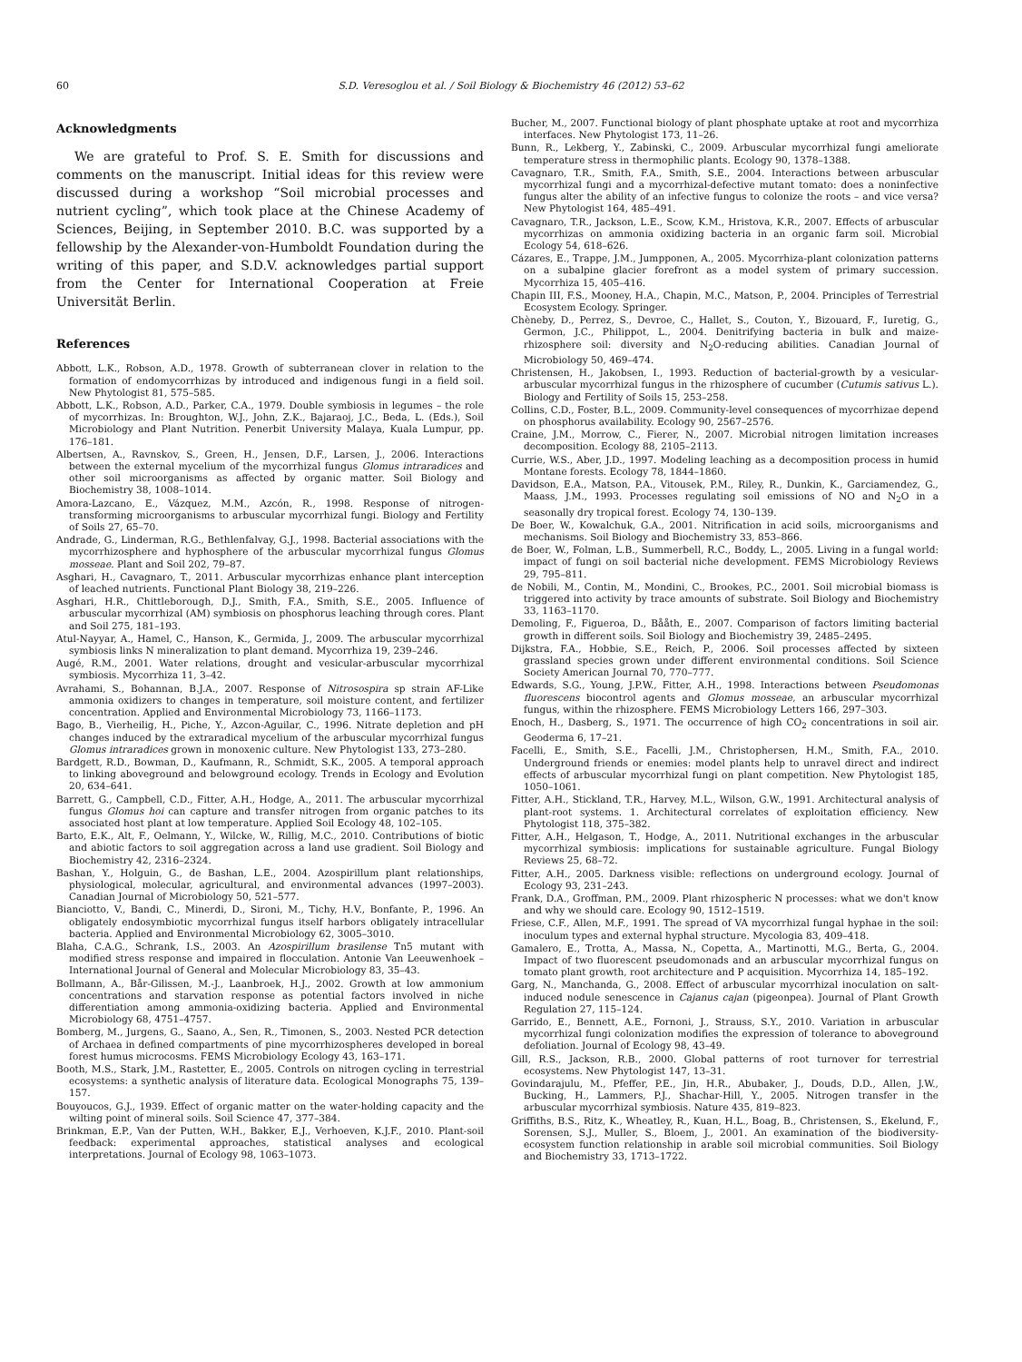60 S.D. Veresoglou et al. / Soil Biology & Biochemistry 46 (2012) 53–62
Acknowledgments
We are grateful to Prof. S. E. Smith for discussions and comments on the manuscript. Initial ideas for this review were discussed during a workshop “Soil microbial processes and nutrient cycling”, which took place at the Chinese Academy of Sciences, Beijing, in September 2010. B.C. was supported by a fellowship by the Alexander-von-Humboldt Foundation during the writing of this paper, and S.D.V. acknowledges partial support from the Center for International Cooperation at Freie Universität Berlin.
References
Abbott, L.K., Robson, A.D., 1978. Growth of subterranean clover in relation to the formation of endomycorrhizas by introduced and indigenous fungi in a field soil. New Phytologist 81, 575–585.
Abbott, L.K., Robson, A.D., Parker, C.A., 1979. Double symbiosis in legumes – the role of mycorrhizas. In: Broughton, W.J., John, Z.K., Bajaraoj, J.C., Beda, L. (Eds.), Soil Microbiology and Plant Nutrition. Penerbit University Malaya, Kuala Lumpur, pp. 176–181.
Albertsen, A., Ravnskov, S., Green, H., Jensen, D.F., Larsen, J., 2006. Interactions between the external mycelium of the mycorrhizal fungus Glomus intraradices and other soil microorganisms as affected by organic matter. Soil Biology and Biochemistry 38, 1008–1014.
Amora-Lazcano, E., Vázquez, M.M., Azcón, R., 1998. Response of nitrogen-transforming microorganisms to arbuscular mycorrhizal fungi. Biology and Fertility of Soils 27, 65–70.
Andrade, G., Linderman, R.G., Bethlenfalvay, G.J., 1998. Bacterial associations with the mycorrhizosphere and hyphosphere of the arbuscular mycorrhizal fungus Glomus mosseae. Plant and Soil 202, 79–87.
Asghari, H., Cavagnaro, T., 2011. Arbuscular mycorrhizas enhance plant interception of leached nutrients. Functional Plant Biology 38, 219–226.
Asghari, H.R., Chittleborough, D.J., Smith, F.A., Smith, S.E., 2005. Influence of arbuscular mycorrhizal (AM) symbiosis on phosphorus leaching through cores. Plant and Soil 275, 181–193.
Atul-Nayyar, A., Hamel, C., Hanson, K., Germida, J., 2009. The arbuscular mycorrhizal symbiosis links N mineralization to plant demand. Mycorrhiza 19, 239–246.
Augé, R.M., 2001. Water relations, drought and vesicular-arbuscular mycorrhizal symbiosis. Mycorrhiza 11, 3–42.
Avrahami, S., Bohannan, B.J.A., 2007. Response of Nitrosospira sp strain AF-Like ammonia oxidizers to changes in temperature, soil moisture content, and fertilizer concentration. Applied and Environmental Microbiology 73, 1166–1173.
Bago, B., Vierheilig, H., Piche, Y., Azcon-Aguilar, C., 1996. Nitrate depletion and pH changes induced by the extraradical mycelium of the arbuscular mycorrhizal fungus Glomus intraradices grown in monoxenic culture. New Phytologist 133, 273–280.
Bardgett, R.D., Bowman, D., Kaufmann, R., Schmidt, S.K., 2005. A temporal approach to linking aboveground and belowground ecology. Trends in Ecology and Evolution 20, 634–641.
Barrett, G., Campbell, C.D., Fitter, A.H., Hodge, A., 2011. The arbuscular mycorrhizal fungus Glomus hoi can capture and transfer nitrogen from organic patches to its associated host plant at low temperature. Applied Soil Ecology 48, 102–105.
Barto, E.K., Alt, F., Oelmann, Y., Wilcke, W., Rillig, M.C., 2010. Contributions of biotic and abiotic factors to soil aggregation across a land use gradient. Soil Biology and Biochemistry 42, 2316–2324.
Bashan, Y., Holguin, G., de Bashan, L.E., 2004. Azospirillum plant relationships, physiological, molecular, agricultural, and environmental advances (1997–2003). Canadian Journal of Microbiology 50, 521–577.
Bianciotto, V., Bandi, C., Minerdi, D., Sironi, M., Tichy, H.V., Bonfante, P., 1996. An obligately endosymbiotic mycorrhizal fungus itself harbors obligately intracellular bacteria. Applied and Environmental Microbiology 62, 3005–3010.
Blaha, C.A.G., Schrank, I.S., 2003. An Azospirillum brasilense Tn5 mutant with modified stress response and impaired in flocculation. Antonie Van Leeuwenhoek – International Journal of General and Molecular Microbiology 83, 35–43.
Bollmann, A., Bår-Gilissen, M.-J., Laanbroek, H.J., 2002. Growth at low ammonium concentrations and starvation response as potential factors involved in niche differentiation among ammonia-oxidizing bacteria. Applied and Environmental Microbiology 68, 4751–4757.
Bomberg, M., Jurgens, G., Saano, A., Sen, R., Timonen, S., 2003. Nested PCR detection of Archaea in defined compartments of pine mycorrhizospheres developed in boreal forest humus microcosms. FEMS Microbiology Ecology 43, 163–171.
Booth, M.S., Stark, J.M., Rastetter, E., 2005. Controls on nitrogen cycling in terrestrial ecosystems: a synthetic analysis of literature data. Ecological Monographs 75, 139–157.
Bouyoucos, G.J., 1939. Effect of organic matter on the water-holding capacity and the wilting point of mineral soils. Soil Science 47, 377–384.
Brinkman, E.P., Van der Putten, W.H., Bakker, E.J., Verhoeven, K.J.F., 2010. Plant-soil feedback: experimental approaches, statistical analyses and ecological interpretations. Journal of Ecology 98, 1063–1073.
Bucher, M., 2007. Functional biology of plant phosphate uptake at root and mycorrhiza interfaces. New Phytologist 173, 11–26.
Bunn, R., Lekberg, Y., Zabinski, C., 2009. Arbuscular mycorrhizal fungi ameliorate temperature stress in thermophilic plants. Ecology 90, 1378–1388.
Cavagnaro, T.R., Smith, F.A., Smith, S.E., 2004. Interactions between arbuscular mycorrhizal fungi and a mycorrhizal-defective mutant tomato: does a noninfective fungus alter the ability of an infective fungus to colonize the roots – and vice versa? New Phytologist 164, 485–491.
Cavagnaro, T.R., Jackson, L.E., Scow, K.M., Hristova, K.R., 2007. Effects of arbuscular mycorrhizas on ammonia oxidizing bacteria in an organic farm soil. Microbial Ecology 54, 618–626.
Cázares, E., Trappe, J.M., Jumpponen, A., 2005. Mycorrhiza-plant colonization patterns on a subalpine glacier forefront as a model system of primary succession. Mycorrhiza 15, 405–416.
Chapin III, F.S., Mooney, H.A., Chapin, M.C., Matson, P., 2004. Principles of Terrestrial Ecosystem Ecology. Springer.
Chèneby, D., Perrez, S., Devroe, C., Hallet, S., Couton, Y., Bizouard, F., Iuretig, G., Germon, J.C., Philippot, L., 2004. Denitrifying bacteria in bulk and maize-rhizosphere soil: diversity and N<sub>2</sub>O-reducing abilities. Canadian Journal of Microbiology 50, 469–474.
Christensen, H., Jakobsen, I., 1993. Reduction of bacterial-growth by a vesicular-arbuscular mycorrhizal fungus in the rhizosphere of cucumber (Cutumis sativus L.). Biology and Fertility of Soils 15, 253–258.
Collins, C.D., Foster, B.L., 2009. Community-level consequences of mycorrhizae depend on phosphorus availability. Ecology 90, 2567–2576.
Craine, J.M., Morrow, C., Fierer, N., 2007. Microbial nitrogen limitation increases decomposition. Ecology 88, 2105–2113.
Currie, W.S., Aber, J.D., 1997. Modeling leaching as a decomposition process in humid Montane forests. Ecology 78, 1844–1860.
Davidson, E.A., Matson, P.A., Vitousek, P.M., Riley, R., Dunkin, K., Garciamendez, G., Maass, J.M., 1993. Processes regulating soil emissions of NO and N<sub>2</sub>O in a seasonally dry tropical forest. Ecology 74, 130–139.
De Boer, W., Kowalchuk, G.A., 2001. Nitrification in acid soils, microorganisms and mechanisms. Soil Biology and Biochemistry 33, 853–866.
de Boer, W., Folman, L.B., Summerbell, R.C., Boddy, L., 2005. Living in a fungal world: impact of fungi on soil bacterial niche development. FEMS Microbiology Reviews 29, 795–811.
de Nobili, M., Contin, M., Mondini, C., Brookes, P.C., 2001. Soil microbial biomass is triggered into activity by trace amounts of substrate. Soil Biology and Biochemistry 33, 1163–1170.
Demoling, F., Figueroa, D., Bååth, E., 2007. Comparison of factors limiting bacterial growth in different soils. Soil Biology and Biochemistry 39, 2485–2495.
Dijkstra, F.A., Hobbie, S.E., Reich, P., 2006. Soil processes affected by sixteen grassland species grown under different environmental conditions. Soil Science Society American Journal 70, 770–777.
Edwards, S.G., Young, J.P.W., Fitter, A.H., 1998. Interactions between Pseudomonas fluorescens biocontrol agents and Glomus mosseae, an arbuscular mycorrhizal fungus, within the rhizosphere. FEMS Microbiology Letters 166, 297–303.
Enoch, H., Dasberg, S., 1971. The occurrence of high CO<sub>2</sub> concentrations in soil air. Geoderma 6, 17–21.
Facelli, E., Smith, S.E., Facelli, J.M., Christophersen, H.M., Smith, F.A., 2010. Underground friends or enemies: model plants help to unravel direct and indirect effects of arbuscular mycorrhizal fungi on plant competition. New Phytologist 185, 1050–1061.
Fitter, A.H., Stickland, T.R., Harvey, M.L., Wilson, G.W., 1991. Architectural analysis of plant-root systems. 1. Architectural correlates of exploitation efficiency. New Phytologist 118, 375–382.
Fitter, A.H., Helgason, T., Hodge, A., 2011. Nutritional exchanges in the arbuscular mycorrhizal symbiosis: implications for sustainable agriculture. Fungal Biology Reviews 25, 68–72.
Fitter, A.H., 2005. Darkness visible: reflections on underground ecology. Journal of Ecology 93, 231–243.
Frank, D.A., Groffman, P.M., 2009. Plant rhizospheric N processes: what we don't know and why we should care. Ecology 90, 1512–1519.
Friese, C.F., Allen, M.F., 1991. The spread of VA mycorrhizal fungal hyphae in the soil: inoculum types and external hyphal structure. Mycologia 83, 409–418.
Gamalero, E., Trotta, A., Massa, N., Copetta, A., Martinotti, M.G., Berta, G., 2004. Impact of two fluorescent pseudomonads and an arbuscular mycorrhizal fungus on tomato plant growth, root architecture and P acquisition. Mycorrhiza 14, 185–192.
Garg, N., Manchanda, G., 2008. Effect of arbuscular mycorrhizal inoculation on salt-induced nodule senescence in Cajanus cajan (pigeonpea). Journal of Plant Growth Regulation 27, 115–124.
Garrido, E., Bennett, A.E., Fornoni, J., Strauss, S.Y., 2010. Variation in arbuscular mycorrhizal fungi colonization modifies the expression of tolerance to aboveground defoliation. Journal of Ecology 98, 43–49.
Gill, R.S., Jackson, R.B., 2000. Global patterns of root turnover for terrestrial ecosystems. New Phytologist 147, 13–31.
Govindarajulu, M., Pfeffer, P.E., Jin, H.R., Abubaker, J., Douds, D.D., Allen, J.W., Bucking, H., Lammers, P.J., Shachar-Hill, Y., 2005. Nitrogen transfer in the arbuscular mycorrhizal symbiosis. Nature 435, 819–823.
Griffiths, B.S., Ritz, K., Wheatley, R., Kuan, H.L., Boag, B., Christensen, S., Ekelund, F., Sorensen, S.J., Muller, S., Bloem, J., 2001. An examination of the biodiversity-ecosystem function relationship in arable soil microbial communities. Soil Biology and Biochemistry 33, 1713–1722.